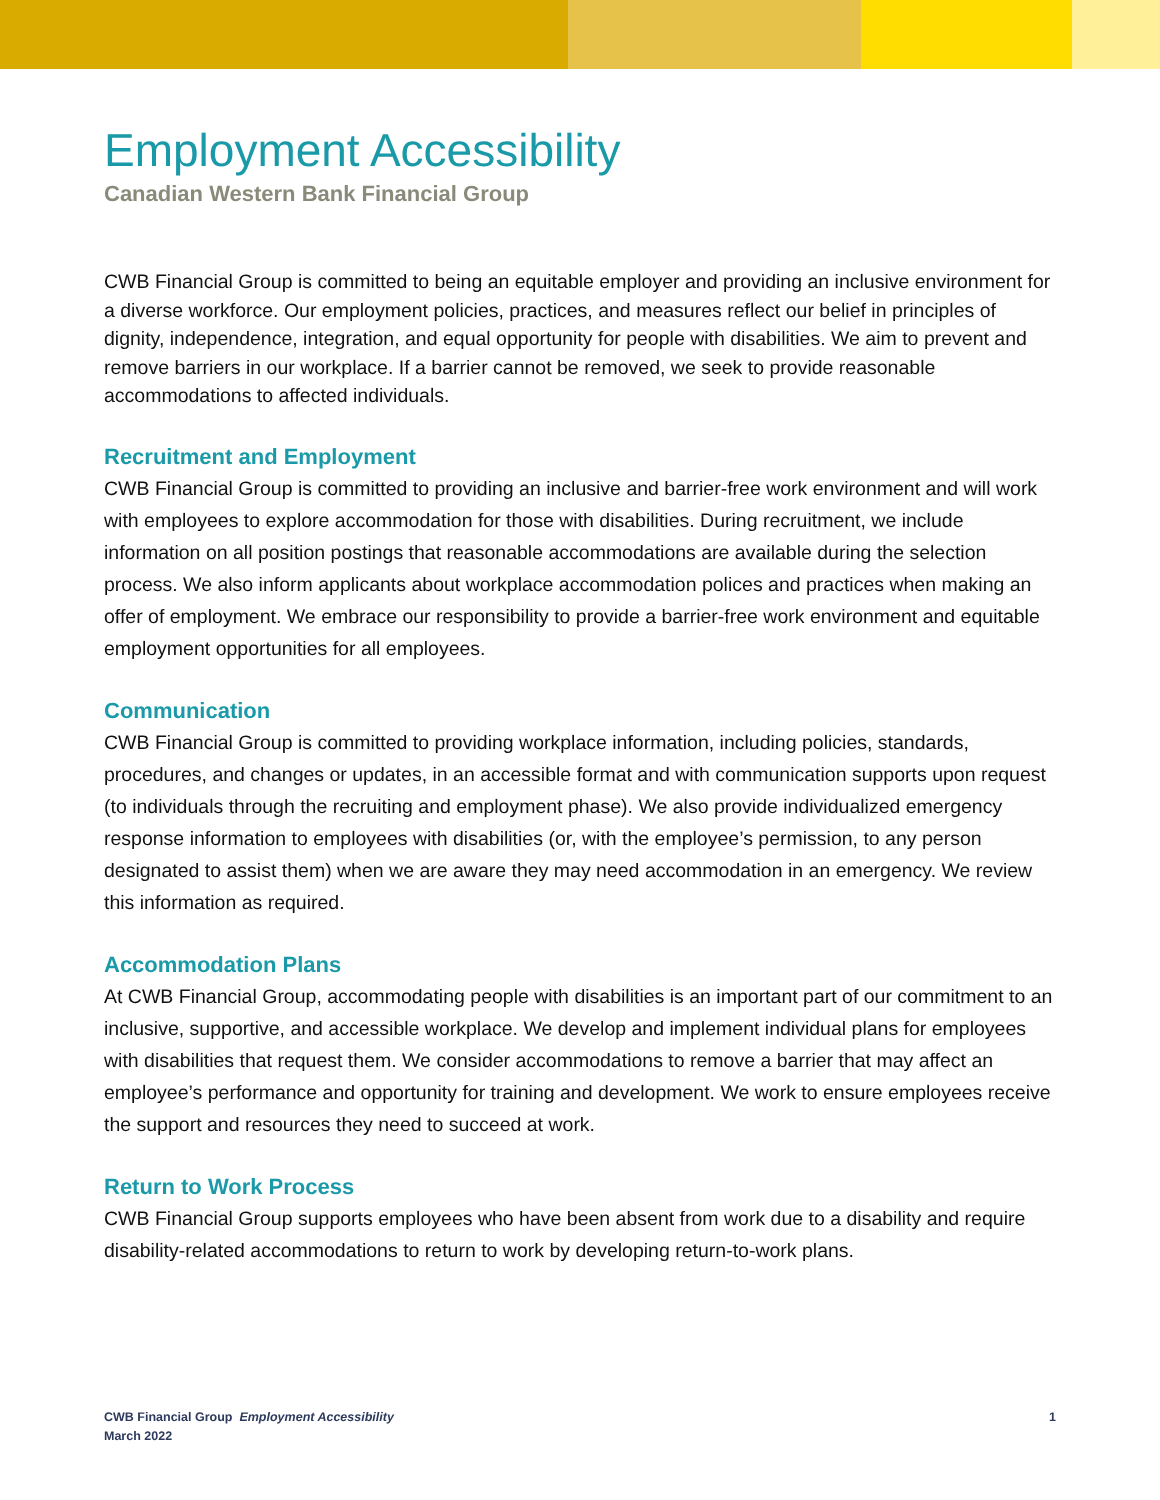Employment Accessibility
Canadian Western Bank Financial Group
CWB Financial Group is committed to being an equitable employer and providing an inclusive environment for a diverse workforce. Our employment policies, practices, and measures reflect our belief in principles of dignity, independence, integration, and equal opportunity for people with disabilities. We aim to prevent and remove barriers in our workplace. If a barrier cannot be removed, we seek to provide reasonable accommodations to affected individuals.
Recruitment and Employment
CWB Financial Group is committed to providing an inclusive and barrier-free work environment and will work with employees to explore accommodation for those with disabilities. During recruitment, we include information on all position postings that reasonable accommodations are available during the selection process. We also inform applicants about workplace accommodation polices and practices when making an offer of employment. We embrace our responsibility to provide a barrier-free work environment and equitable employment opportunities for all employees.
Communication
CWB Financial Group is committed to providing workplace information, including policies, standards, procedures, and changes or updates, in an accessible format and with communication supports upon request (to individuals through the recruiting and employment phase). We also provide individualized emergency response information to employees with disabilities (or, with the employee’s permission, to any person designated to assist them) when we are aware they may need accommodation in an emergency. We review this information as required.
Accommodation Plans
At CWB Financial Group, accommodating people with disabilities is an important part of our commitment to an inclusive, supportive, and accessible workplace. We develop and implement individual plans for employees with disabilities that request them. We consider accommodations to remove a barrier that may affect an employee’s performance and opportunity for training and development. We work to ensure employees receive the support and resources they need to succeed at work.
Return to Work Process
CWB Financial Group supports employees who have been absent from work due to a disability and require disability-related accommodations to return to work by developing return-to-work plans.
CWB Financial Group Employment Accessibility
March 2022
1